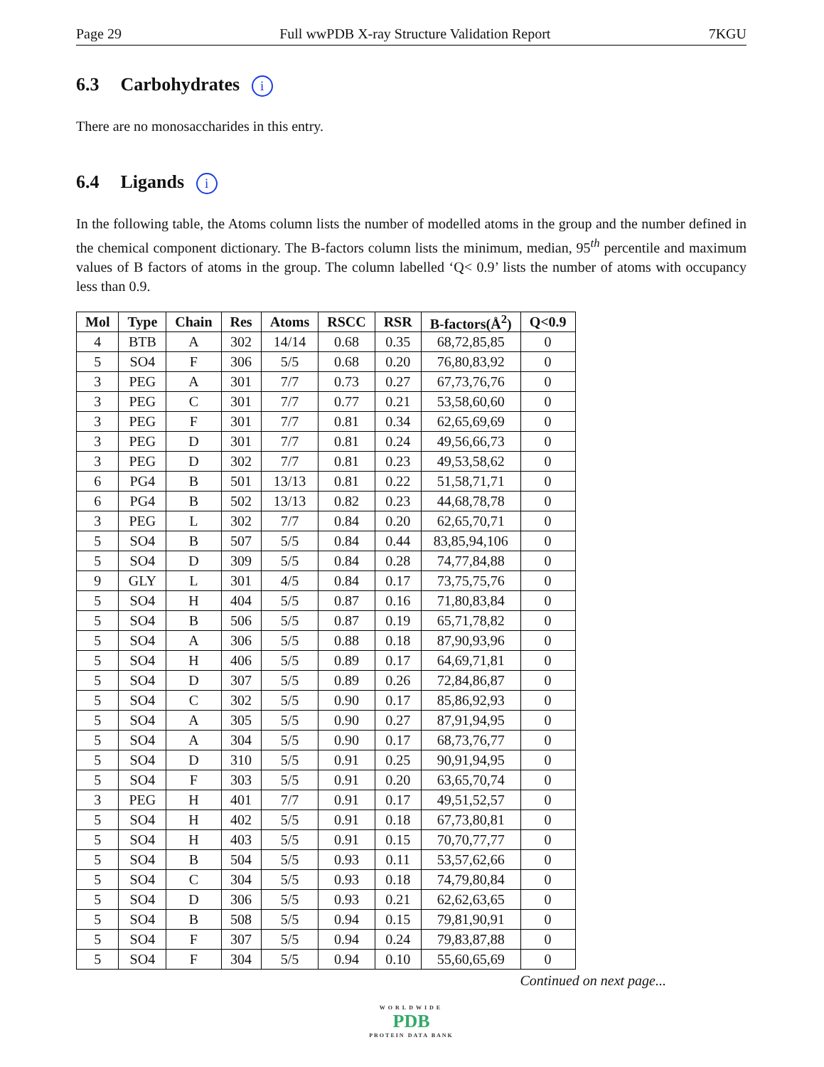Page 29 Full wwPDB X-ray Structure Validation Report 7KGU
6.3 Carbohydrates i
There are no monosaccharides in this entry.
6.4 Ligands i
In the following table, the Atoms column lists the number of modelled atoms in the group and the number defined in the chemical component dictionary. The B-factors column lists the minimum, median, 95<sup>th</sup> percentile and maximum values of B factors of atoms in the group. The column labelled ‘Q< 0.9’ lists the number of atoms with occupancy less than 0.9.
| Mol | Type | Chain | Res | Atoms | RSCC | RSR | B-factors(Å<sup>2</sup>) | Q<0.9 |
| --- | --- | --- | --- | --- | --- | --- | --- | --- |
| 4 | BTB | A | 302 | 14/14 | 0.68 | 0.35 | 68,72,85,85 | 0 |
| 5 | SO4 | F | 306 | 5/5 | 0.68 | 0.20 | 76,80,83,92 | 0 |
| 3 | PEG | A | 301 | 7/7 | 0.73 | 0.27 | 67,73,76,76 | 0 |
| 3 | PEG | C | 301 | 7/7 | 0.77 | 0.21 | 53,58,60,60 | 0 |
| 3 | PEG | F | 301 | 7/7 | 0.81 | 0.34 | 62,65,69,69 | 0 |
| 3 | PEG | D | 301 | 7/7 | 0.81 | 0.24 | 49,56,66,73 | 0 |
| 3 | PEG | D | 302 | 7/7 | 0.81 | 0.23 | 49,53,58,62 | 0 |
| 6 | PG4 | B | 501 | 13/13 | 0.81 | 0.22 | 51,58,71,71 | 0 |
| 6 | PG4 | B | 502 | 13/13 | 0.82 | 0.23 | 44,68,78,78 | 0 |
| 3 | PEG | L | 302 | 7/7 | 0.84 | 0.20 | 62,65,70,71 | 0 |
| 5 | SO4 | B | 507 | 5/5 | 0.84 | 0.44 | 83,85,94,106 | 0 |
| 5 | SO4 | D | 309 | 5/5 | 0.84 | 0.28 | 74,77,84,88 | 0 |
| 9 | GLY | L | 301 | 4/5 | 0.84 | 0.17 | 73,75,75,76 | 0 |
| 5 | SO4 | H | 404 | 5/5 | 0.87 | 0.16 | 71,80,83,84 | 0 |
| 5 | SO4 | B | 506 | 5/5 | 0.87 | 0.19 | 65,71,78,82 | 0 |
| 5 | SO4 | A | 306 | 5/5 | 0.88 | 0.18 | 87,90,93,96 | 0 |
| 5 | SO4 | H | 406 | 5/5 | 0.89 | 0.17 | 64,69,71,81 | 0 |
| 5 | SO4 | D | 307 | 5/5 | 0.89 | 0.26 | 72,84,86,87 | 0 |
| 5 | SO4 | C | 302 | 5/5 | 0.90 | 0.17 | 85,86,92,93 | 0 |
| 5 | SO4 | A | 305 | 5/5 | 0.90 | 0.27 | 87,91,94,95 | 0 |
| 5 | SO4 | A | 304 | 5/5 | 0.90 | 0.17 | 68,73,76,77 | 0 |
| 5 | SO4 | D | 310 | 5/5 | 0.91 | 0.25 | 90,91,94,95 | 0 |
| 5 | SO4 | F | 303 | 5/5 | 0.91 | 0.20 | 63,65,70,74 | 0 |
| 3 | PEG | H | 401 | 7/7 | 0.91 | 0.17 | 49,51,52,57 | 0 |
| 5 | SO4 | H | 402 | 5/5 | 0.91 | 0.18 | 67,73,80,81 | 0 |
| 5 | SO4 | H | 403 | 5/5 | 0.91 | 0.15 | 70,70,77,77 | 0 |
| 5 | SO4 | B | 504 | 5/5 | 0.93 | 0.11 | 53,57,62,66 | 0 |
| 5 | SO4 | C | 304 | 5/5 | 0.93 | 0.18 | 74,79,80,84 | 0 |
| 5 | SO4 | D | 306 | 5/5 | 0.93 | 0.21 | 62,62,63,65 | 0 |
| 5 | SO4 | B | 508 | 5/5 | 0.94 | 0.15 | 79,81,90,91 | 0 |
| 5 | SO4 | F | 307 | 5/5 | 0.94 | 0.24 | 79,83,87,88 | 0 |
| 5 | SO4 | F | 304 | 5/5 | 0.94 | 0.10 | 55,60,65,69 | 0 |
Continued on next page...
WORLDWIDE
PDB
PROTEIN DATA BANK